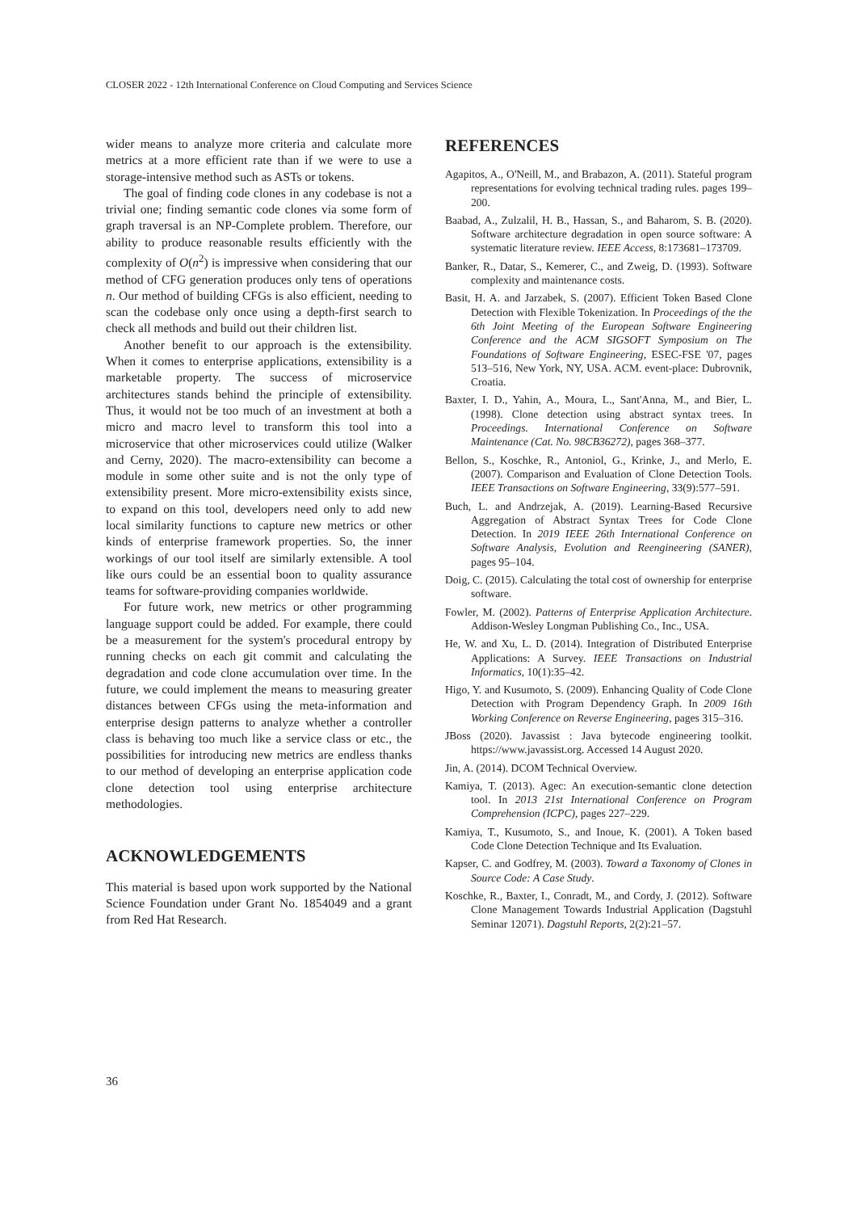CLOSER 2022 - 12th International Conference on Cloud Computing and Services Science
wider means to analyze more criteria and calculate more metrics at a more efficient rate than if we were to use a storage-intensive method such as ASTs or tokens.
The goal of finding code clones in any codebase is not a trivial one; finding semantic code clones via some form of graph traversal is an NP-Complete problem. Therefore, our ability to produce reasonable results efficiently with the complexity of O(n<sup>2</sup>) is impressive when considering that our method of CFG generation produces only tens of operations n. Our method of building CFGs is also efficient, needing to scan the codebase only once using a depth-first search to check all methods and build out their children list.
Another benefit to our approach is the extensibility. When it comes to enterprise applications, extensibility is a marketable property. The success of microservice architectures stands behind the principle of extensibility. Thus, it would not be too much of an investment at both a micro and macro level to transform this tool into a microservice that other microservices could utilize (Walker and Cerny, 2020). The macro-extensibility can become a module in some other suite and is not the only type of extensibility present. More micro-extensibility exists since, to expand on this tool, developers need only to add new local similarity functions to capture new metrics or other kinds of enterprise framework properties. So, the inner workings of our tool itself are similarly extensible. A tool like ours could be an essential boon to quality assurance teams for software-providing companies worldwide.
For future work, new metrics or other programming language support could be added. For example, there could be a measurement for the system's procedural entropy by running checks on each git commit and calculating the degradation and code clone accumulation over time. In the future, we could implement the means to measuring greater distances between CFGs using the meta-information and enterprise design patterns to analyze whether a controller class is behaving too much like a service class or etc., the possibilities for introducing new metrics are endless thanks to our method of developing an enterprise application code clone detection tool using enterprise architecture methodologies.
ACKNOWLEDGEMENTS
This material is based upon work supported by the National Science Foundation under Grant No. 1854049 and a grant from Red Hat Research.
REFERENCES
Agapitos, A., O'Neill, M., and Brabazon, A. (2011). Stateful program representations for evolving technical trading rules. pages 199–200.
Baabad, A., Zulzalil, H. B., Hassan, S., and Baharom, S. B. (2020). Software architecture degradation in open source software: A systematic literature review. IEEE Access, 8:173681–173709.
Banker, R., Datar, S., Kemerer, C., and Zweig, D. (1993). Software complexity and maintenance costs.
Basit, H. A. and Jarzabek, S. (2007). Efficient Token Based Clone Detection with Flexible Tokenization. In Proceedings of the the 6th Joint Meeting of the European Software Engineering Conference and the ACM SIGSOFT Symposium on The Foundations of Software Engineering, ESEC-FSE '07, pages 513–516, New York, NY, USA. ACM. event-place: Dubrovnik, Croatia.
Baxter, I. D., Yahin, A., Moura, L., Sant'Anna, M., and Bier, L. (1998). Clone detection using abstract syntax trees. In Proceedings. International Conference on Software Maintenance (Cat. No. 98CB36272), pages 368–377.
Bellon, S., Koschke, R., Antoniol, G., Krinke, J., and Merlo, E. (2007). Comparison and Evaluation of Clone Detection Tools. IEEE Transactions on Software Engineering, 33(9):577–591.
Buch, L. and Andrzejak, A. (2019). Learning-Based Recursive Aggregation of Abstract Syntax Trees for Code Clone Detection. In 2019 IEEE 26th International Conference on Software Analysis, Evolution and Reengineering (SANER), pages 95–104.
Doig, C. (2015). Calculating the total cost of ownership for enterprise software.
Fowler, M. (2002). Patterns of Enterprise Application Architecture. Addison-Wesley Longman Publishing Co., Inc., USA.
He, W. and Xu, L. D. (2014). Integration of Distributed Enterprise Applications: A Survey. IEEE Transactions on Industrial Informatics, 10(1):35–42.
Higo, Y. and Kusumoto, S. (2009). Enhancing Quality of Code Clone Detection with Program Dependency Graph. In 2009 16th Working Conference on Reverse Engineering, pages 315–316.
JBoss (2020). Javassist : Java bytecode engineering toolkit. https://www.javassist.org. Accessed 14 August 2020.
Jin, A. (2014). DCOM Technical Overview.
Kamiya, T. (2013). Agec: An execution-semantic clone detection tool. In 2013 21st International Conference on Program Comprehension (ICPC), pages 227–229.
Kamiya, T., Kusumoto, S., and Inoue, K. (2001). A Token based Code Clone Detection Technique and Its Evaluation.
Kapser, C. and Godfrey, M. (2003). Toward a Taxonomy of Clones in Source Code: A Case Study.
Koschke, R., Baxter, I., Conradt, M., and Cordy, J. (2012). Software Clone Management Towards Industrial Application (Dagstuhl Seminar 12071). Dagstuhl Reports, 2(2):21–57.
36